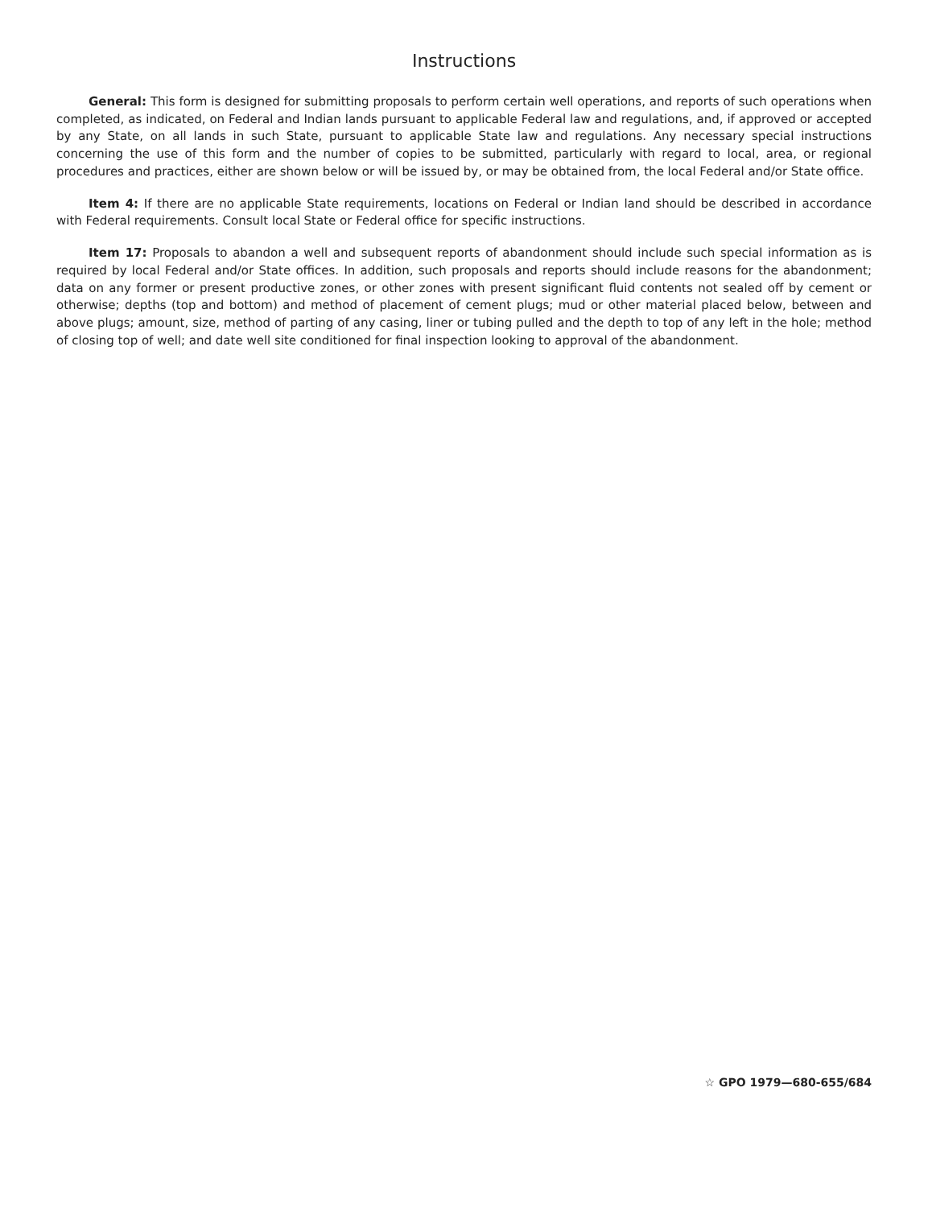Instructions
General: This form is designed for submitting proposals to perform certain well operations, and reports of such operations when completed, as indicated, on Federal and Indian lands pursuant to applicable Federal law and regulations, and, if approved or accepted by any State, on all lands in such State, pursuant to applicable State law and regulations. Any necessary special instructions concerning the use of this form and the number of copies to be submitted, particularly with regard to local, area, or regional procedures and practices, either are shown below or will be issued by, or may be obtained from, the local Federal and/or State office.
Item 4: If there are no applicable State requirements, locations on Federal or Indian land should be described in accordance with Federal requirements. Consult local State or Federal office for specific instructions.
Item 17: Proposals to abandon a well and subsequent reports of abandonment should include such special information as is required by local Federal and/or State offices. In addition, such proposals and reports should include reasons for the abandonment; data on any former or present productive zones, or other zones with present significant fluid contents not sealed off by cement or otherwise; depths (top and bottom) and method of placement of cement plugs; mud or other material placed below, between and above plugs; amount, size, method of parting of any casing, liner or tubing pulled and the depth to top of any left in the hole; method of closing top of well; and date well site conditioned for final inspection looking to approval of the abandonment.
☆ GPO 1979—680-655/684